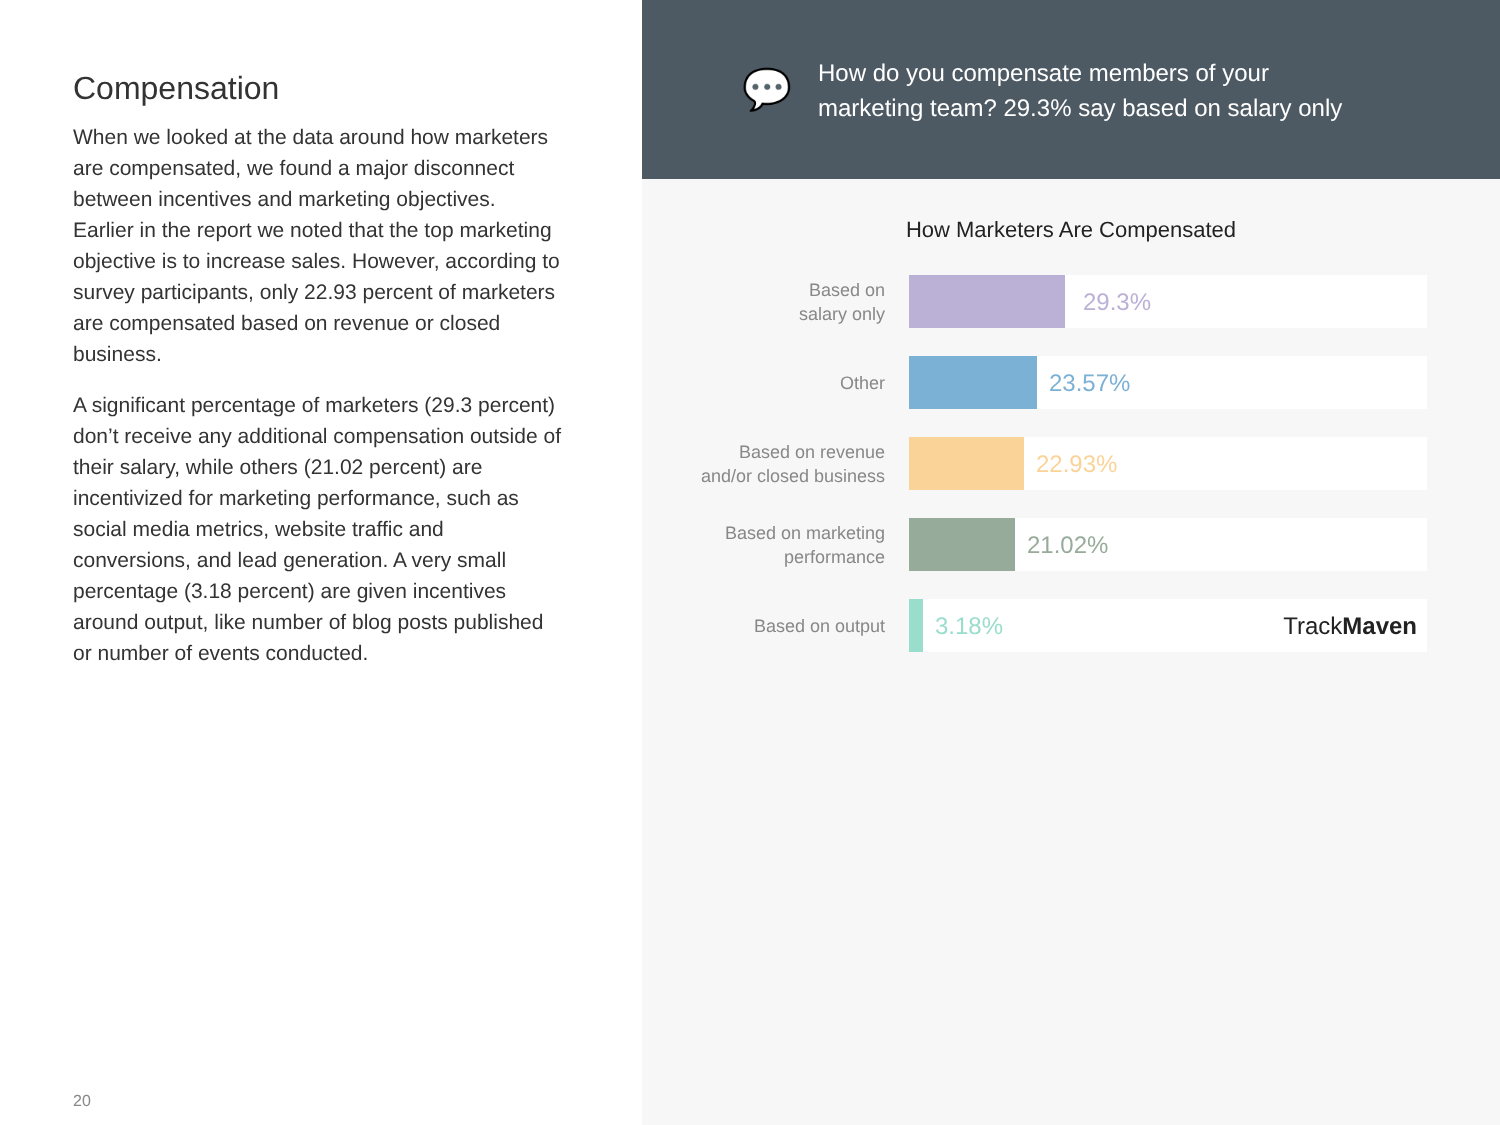Compensation
When we looked at the data around how marketers are compensated, we found a major disconnect between incentives and marketing objectives. Earlier in the report we noted that the top marketing objective is to increase sales. However, according to survey participants, only 22.93 percent of marketers are compensated based on revenue or closed business.
A significant percentage of marketers (29.3 percent) don’t receive any additional compensation outside of their salary, while others (21.02 percent) are incentivized for marketing performance, such as social media metrics, website traffic and conversions, and lead generation. A very small percentage (3.18 percent) are given incentives around output, like number of blog posts published or number of events conducted.
20
💬
How do you compensate members of your
marketing team? 29.3% say based on salary only
How Marketers Are Compensated
Based on
salary only
29.3%
Other
23.57%
Based on revenue
and/or closed business
22.93%
Based on marketing
performance
21.02%
Based on output
3.18% TrackMaven